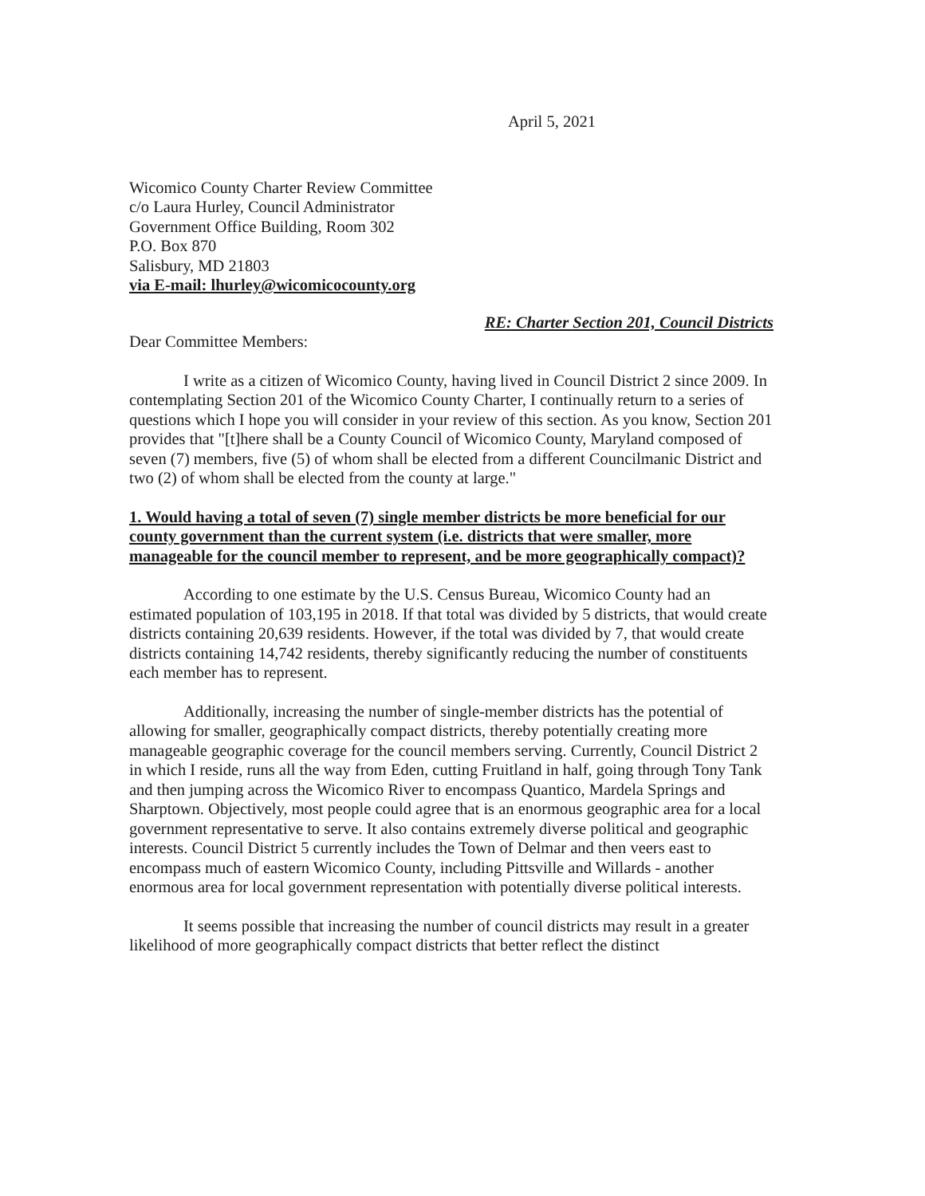April 5, 2021
Wicomico County Charter Review Committee
c/o Laura Hurley, Council Administrator
Government Office Building, Room 302
P.O. Box 870
Salisbury, MD 21803
via E-mail: lhurley@wicomicocounty.org
RE: Charter Section 201, Council Districts
Dear Committee Members:
I write as a citizen of Wicomico County, having lived in Council District 2 since 2009. In contemplating Section 201 of the Wicomico County Charter, I continually return to a series of questions which I hope you will consider in your review of this section. As you know, Section 201 provides that "[t]here shall be a County Council of Wicomico County, Maryland composed of seven (7) members, five (5) of whom shall be elected from a different Councilmanic District and two (2) of whom shall be elected from the county at large."
1. Would having a total of seven (7) single member districts be more beneficial for our county government than the current system (i.e. districts that were smaller, more manageable for the council member to represent, and be more geographically compact)?
According to one estimate by the U.S. Census Bureau, Wicomico County had an estimated population of 103,195 in 2018. If that total was divided by 5 districts, that would create districts containing 20,639 residents. However, if the total was divided by 7, that would create districts containing 14,742 residents, thereby significantly reducing the number of constituents each member has to represent.
Additionally, increasing the number of single-member districts has the potential of allowing for smaller, geographically compact districts, thereby potentially creating more manageable geographic coverage for the council members serving. Currently, Council District 2 in which I reside, runs all the way from Eden, cutting Fruitland in half, going through Tony Tank and then jumping across the Wicomico River to encompass Quantico, Mardela Springs and Sharptown. Objectively, most people could agree that is an enormous geographic area for a local government representative to serve. It also contains extremely diverse political and geographic interests. Council District 5 currently includes the Town of Delmar and then veers east to encompass much of eastern Wicomico County, including Pittsville and Willards - another enormous area for local government representation with potentially diverse political interests.
It seems possible that increasing the number of council districts may result in a greater likelihood of more geographically compact districts that better reflect the distinct